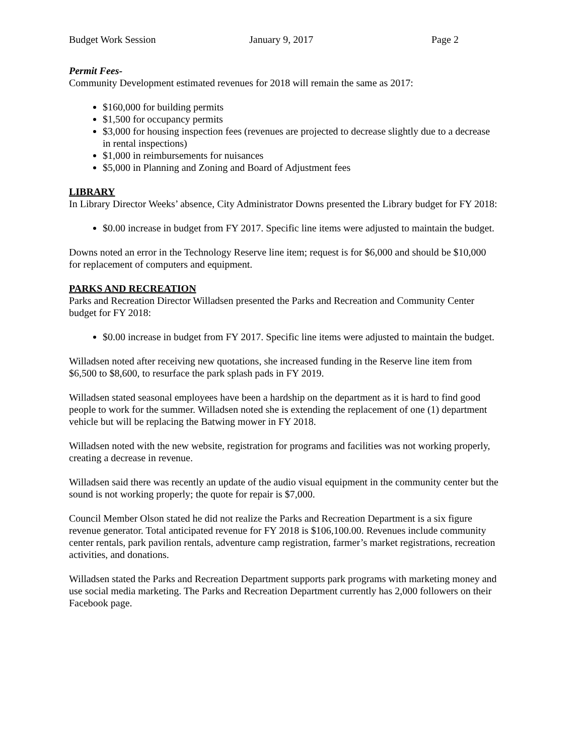Budget Work Session January 9, 2017 Page 2
Permit Fees-
Community Development estimated revenues for 2018 will remain the same as 2017:
$160,000 for building permits
$1,500 for occupancy permits
$3,000 for housing inspection fees (revenues are projected to decrease slightly due to a decrease in rental inspections)
$1,000 in reimbursements for nuisances
$5,000 in Planning and Zoning and Board of Adjustment fees
LIBRARY
In Library Director Weeks’ absence, City Administrator Downs presented the Library budget for FY 2018:
$0.00 increase in budget from FY 2017. Specific line items were adjusted to maintain the budget.
Downs noted an error in the Technology Reserve line item; request is for $6,000 and should be $10,000 for replacement of computers and equipment.
PARKS AND RECREATION
Parks and Recreation Director Willadsen presented the Parks and Recreation and Community Center budget for FY 2018:
$0.00 increase in budget from FY 2017. Specific line items were adjusted to maintain the budget.
Willadsen noted after receiving new quotations, she increased funding in the Reserve line item from $6,500 to $8,600, to resurface the park splash pads in FY 2019.
Willadsen stated seasonal employees have been a hardship on the department as it is hard to find good people to work for the summer. Willadsen noted she is extending the replacement of one (1) department vehicle but will be replacing the Batwing mower in FY 2018.
Willadsen noted with the new website, registration for programs and facilities was not working properly, creating a decrease in revenue.
Willadsen said there was recently an update of the audio visual equipment in the community center but the sound is not working properly; the quote for repair is $7,000.
Council Member Olson stated he did not realize the Parks and Recreation Department is a six figure revenue generator. Total anticipated revenue for FY 2018 is $106,100.00. Revenues include community center rentals, park pavilion rentals, adventure camp registration, farmer’s market registrations, recreation activities, and donations.
Willadsen stated the Parks and Recreation Department supports park programs with marketing money and use social media marketing. The Parks and Recreation Department currently has 2,000 followers on their Facebook page.